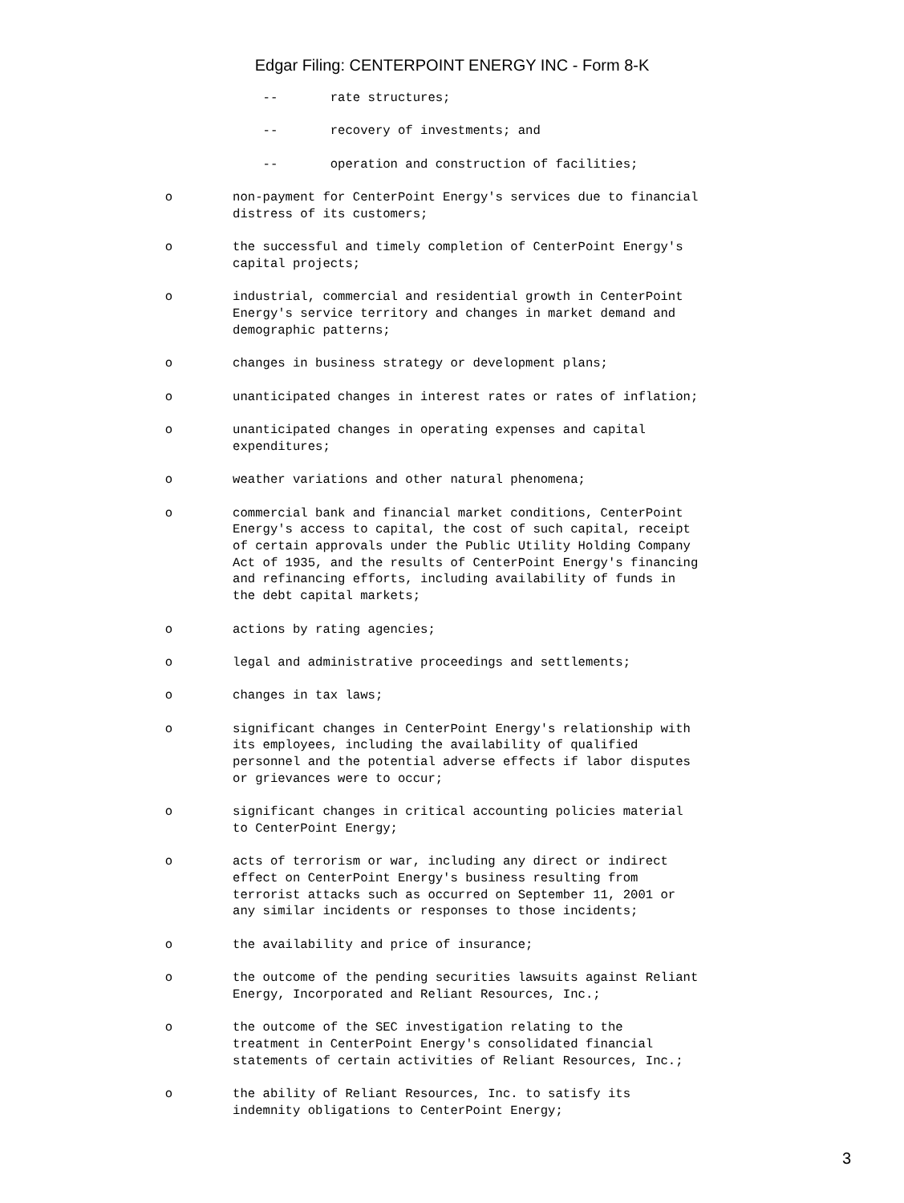Edgar Filing: CENTERPOINT ENERGY INC - Form 8-K
                                   --       rate structures;

                                   --       recovery of investments; and

                                   --       operation and construction of facilities;

                      o        non-payment for CenterPoint Energy's services due to financial
                               distress of its customers;

                      o        the successful and timely completion of CenterPoint Energy's
                               capital projects;

                      o        industrial, commercial and residential growth in CenterPoint
                               Energy's service territory and changes in market demand and
                               demographic patterns;

                      o        changes in business strategy or development plans;

                      o        unanticipated changes in interest rates or rates of inflation;

                      o        unanticipated changes in operating expenses and capital
                               expenditures;

                      o        weather variations and other natural phenomena;

                      o        commercial bank and financial market conditions, CenterPoint
                               Energy's access to capital, the cost of such capital, receipt
                               of certain approvals under the Public Utility Holding Company
                               Act of 1935, and the results of CenterPoint Energy's financing
                               and refinancing efforts, including availability of funds in
                               the debt capital markets;

                      o        actions by rating agencies;

                      o        legal and administrative proceedings and settlements;

                      o        changes in tax laws;

                      o        significant changes in CenterPoint Energy's relationship with
                               its employees, including the availability of qualified
                               personnel and the potential adverse effects if labor disputes
                               or grievances were to occur;

                      o        significant changes in critical accounting policies material
                               to CenterPoint Energy;

                      o        acts of terrorism or war, including any direct or indirect
                               effect on CenterPoint Energy's business resulting from
                               terrorist attacks such as occurred on September 11, 2001 or
                               any similar incidents or responses to those incidents;

                      o        the availability and price of insurance;

                      o        the outcome of the pending securities lawsuits against Reliant
                               Energy, Incorporated and Reliant Resources, Inc.;

                      o        the outcome of the SEC investigation relating to the
                               treatment in CenterPoint Energy's consolidated financial
                               statements of certain activities of Reliant Resources, Inc.;

                      o        the ability of Reliant Resources, Inc. to satisfy its
                               indemnity obligations to CenterPoint Energy;
3